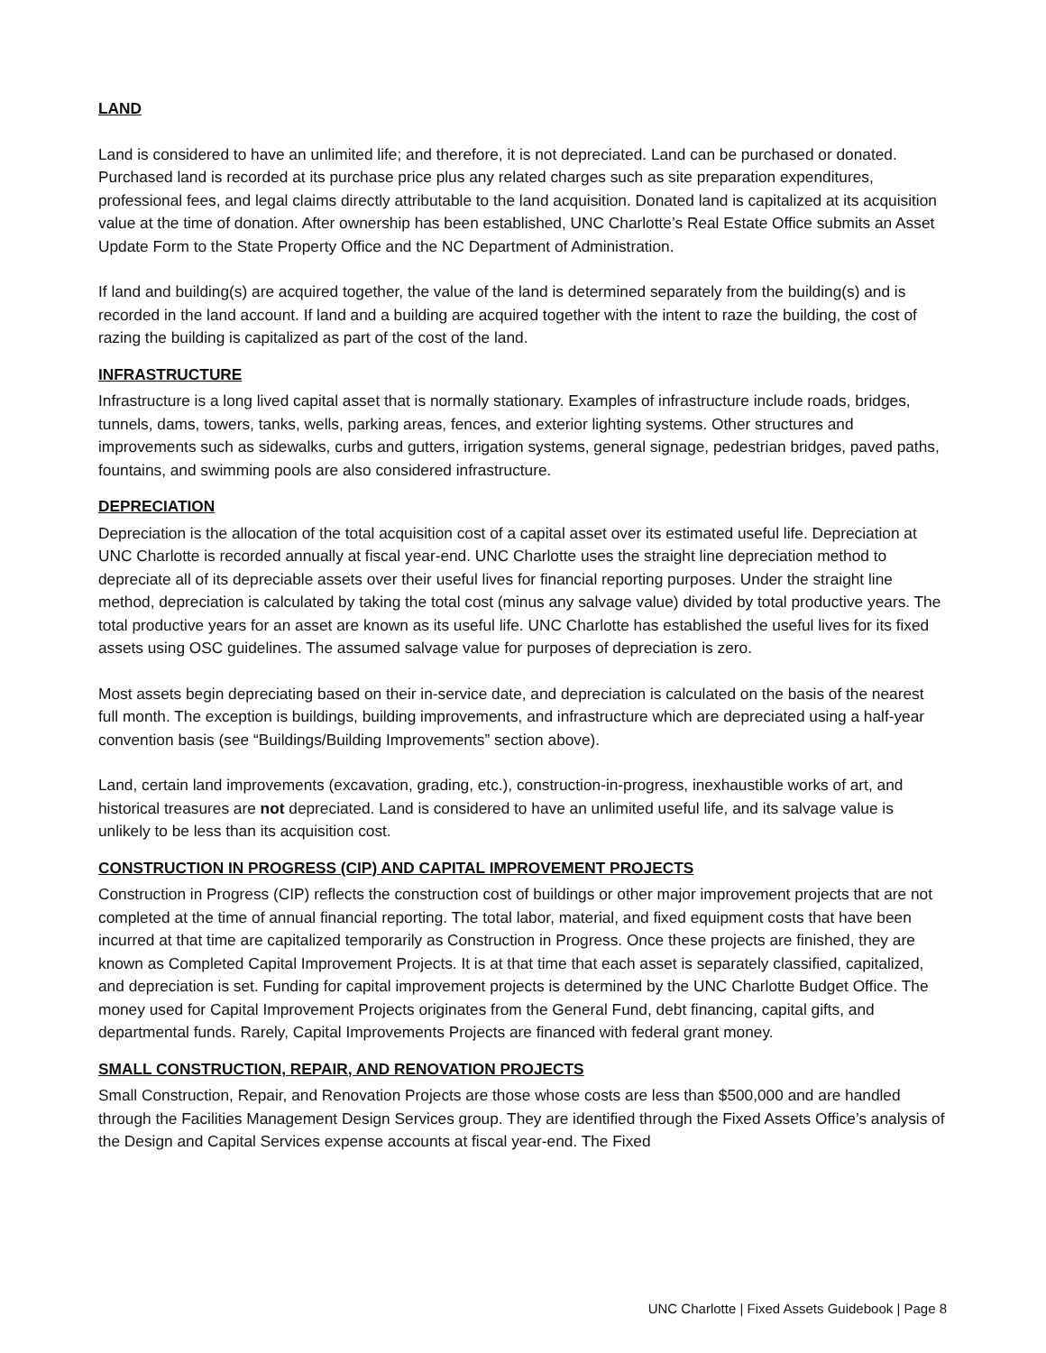LAND
Land is considered to have an unlimited life; and therefore, it is not depreciated. Land can be purchased or donated. Purchased land is recorded at its purchase price plus any related charges such as site preparation expenditures, professional fees, and legal claims directly attributable to the land acquisition. Donated land is capitalized at its acquisition value at the time of donation. After ownership has been established, UNC Charlotte’s Real Estate Office submits an Asset Update Form to the State Property Office and the NC Department of Administration.
If land and building(s) are acquired together, the value of the land is determined separately from the building(s) and is recorded in the land account. If land and a building are acquired together with the intent to raze the building, the cost of razing the building is capitalized as part of the cost of the land.
INFRASTRUCTURE
Infrastructure is a long lived capital asset that is normally stationary. Examples of infrastructure include roads, bridges, tunnels, dams, towers, tanks, wells, parking areas, fences, and exterior lighting systems. Other structures and improvements such as sidewalks, curbs and gutters, irrigation systems, general signage, pedestrian bridges, paved paths, fountains, and swimming pools are also considered infrastructure.
DEPRECIATION
Depreciation is the allocation of the total acquisition cost of a capital asset over its estimated useful life. Depreciation at UNC Charlotte is recorded annually at fiscal year-end. UNC Charlotte uses the straight line depreciation method to depreciate all of its depreciable assets over their useful lives for financial reporting purposes. Under the straight line method, depreciation is calculated by taking the total cost (minus any salvage value) divided by total productive years. The total productive years for an asset are known as its useful life. UNC Charlotte has established the useful lives for its fixed assets using OSC guidelines. The assumed salvage value for purposes of depreciation is zero.
Most assets begin depreciating based on their in-service date, and depreciation is calculated on the basis of the nearest full month. The exception is buildings, building improvements, and infrastructure which are depreciated using a half-year convention basis (see “Buildings/Building Improvements” section above).
Land, certain land improvements (excavation, grading, etc.), construction-in-progress, inexhaustible works of art, and historical treasures are not depreciated. Land is considered to have an unlimited useful life, and its salvage value is unlikely to be less than its acquisition cost.
CONSTRUCTION IN PROGRESS (CIP) AND CAPITAL IMPROVEMENT PROJECTS
Construction in Progress (CIP) reflects the construction cost of buildings or other major improvement projects that are not completed at the time of annual financial reporting. The total labor, material, and fixed equipment costs that have been incurred at that time are capitalized temporarily as Construction in Progress. Once these projects are finished, they are known as Completed Capital Improvement Projects. It is at that time that each asset is separately classified, capitalized, and depreciation is set. Funding for capital improvement projects is determined by the UNC Charlotte Budget Office. The money used for Capital Improvement Projects originates from the General Fund, debt financing, capital gifts, and departmental funds. Rarely, Capital Improvements Projects are financed with federal grant money.
SMALL CONSTRUCTION, REPAIR, AND RENOVATION PROJECTS
Small Construction, Repair, and Renovation Projects are those whose costs are less than $500,000 and are handled through the Facilities Management Design Services group. They are identified through the Fixed Assets Office’s analysis of the Design and Capital Services expense accounts at fiscal year-end. The Fixed
UNC Charlotte | Fixed Assets Guidebook | Page 8